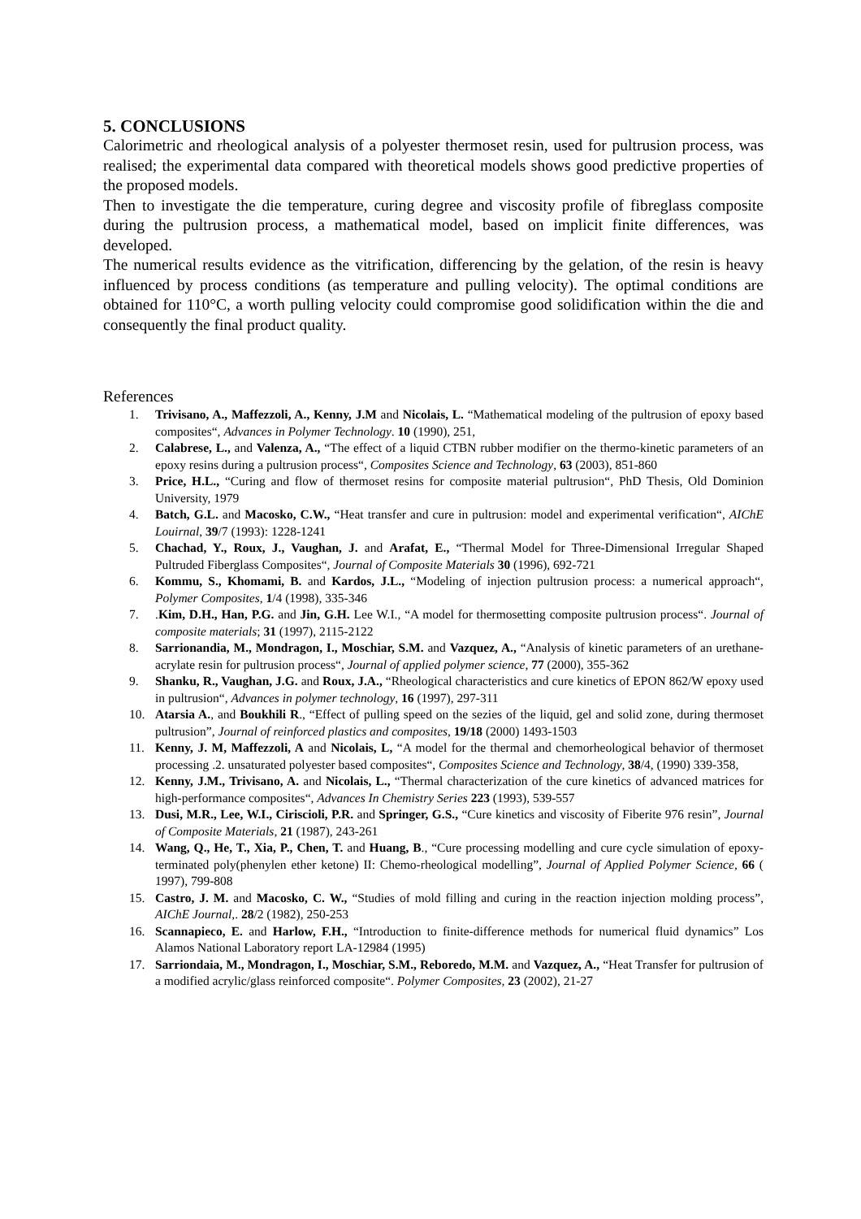5. CONCLUSIONS
Calorimetric and rheological analysis of a polyester thermoset resin, used for pultrusion process, was realised; the experimental data compared with theoretical models shows good predictive properties of the proposed models.
Then to investigate the die temperature, curing degree and viscosity profile of fibreglass composite during the pultrusion process, a mathematical model, based on implicit finite differences, was developed.
The numerical results evidence as the vitrification, differencing by the gelation, of the resin is heavy influenced by process conditions (as temperature and pulling velocity). The optimal conditions are obtained for 110°C, a worth pulling velocity could compromise good solidification within the die and consequently the final product quality.
References
1. Trivisano, A., Maffezzoli, A., Kenny, J.M and Nicolais, L. “Mathematical modeling of the pultrusion of epoxy based composites“, Advances in Polymer Technology. 10 (1990), 251,
2. Calabrese, L., and Valenza, A., “The effect of a liquid CTBN rubber modifier on the thermo-kinetic parameters of an epoxy resins during a pultrusion process“, Composites Science and Technology, 63 (2003), 851-860
3. Price, H.L., “Curing and flow of thermoset resins for composite material pultrusion“, PhD Thesis, Old Dominion University, 1979
4. Batch, G.L. and Macosko, C.W., “Heat transfer and cure in pultrusion: model and experimental verification“, AIChE Louirnal, 39/7 (1993): 1228-1241
5. Chachad, Y., Roux, J., Vaughan, J. and Arafat, E., “Thermal Model for Three-Dimensional Irregular Shaped Pultruded Fiberglass Composites“, Journal of Composite Materials 30 (1996), 692-721
6. Kommu, S., Khomami, B. and Kardos, J.L., “Modeling of injection pultrusion process: a numerical approach“, Polymer Composites, 1/4 (1998), 335-346
7..Kim, D.H., Han, P.G. and Jin, G.H. Lee W.I., “A model for thermosetting composite pultrusion process“. Journal of composite materials; 31 (1997), 2115-2122
8. Sarrionandia, M., Mondragon, I., Moschiar, S.M. and Vazquez, A., “Analysis of kinetic parameters of an urethane-acrylate resin for pultrusion process“, Journal of applied polymer science, 77 (2000), 355-362
9. Shanku, R., Vaughan, J.G. and Roux, J.A., “Rheological characteristics and cure kinetics of EPON 862/W epoxy used in pultrusion“, Advances in polymer technology, 16 (1997), 297-311
10. Atarsia A., and Boukhili R., “Effect of pulling speed on the sezies of the liquid, gel and solid zone, during thermoset pultrusion”, Journal of reinforced plastics and composites, 19/18 (2000) 1493-1503
11. Kenny, J. M, Maffezzoli, A and Nicolais, L, “A model for the thermal and chemorheological behavior of thermoset processing .2. unsaturated polyester based composites“, Composites Science and Technology, 38/4, (1990) 339-358,
12. Kenny, J.M., Trivisano, A. and Nicolais, L., “Thermal characterization of the cure kinetics of advanced matrices for high-performance composites“, Advances In Chemistry Series 223 (1993), 539-557
13. Dusi, M.R., Lee, W.I., Ciriscioli, P.R. and Springer, G.S., “Cure kinetics and viscosity of Fiberite 976 resin”, Journal of Composite Materials, 21 (1987), 243-261
14. Wang, Q., He, T., Xia, P., Chen, T. and Huang, B., “Cure processing modelling and cure cycle simulation of epoxy-terminated poly(phenylen ether ketone) II: Chemo-rheological modelling”, Journal of Applied Polymer Science, 66 ( 1997), 799-808
15. Castro, J. M. and Macosko, C. W., “Studies of mold filling and curing in the reaction injection molding process”, AIChE Journal,. 28/2 (1982), 250-253
16. Scannapieco, E. and Harlow, F.H., “Introduction to finite-difference methods for numerical fluid dynamics” Los Alamos National Laboratory report LA-12984 (1995)
17. Sarriondaia, M., Mondragon, I., Moschiar, S.M., Reboredo, M.M. and Vazquez, A., “Heat Transfer for pultrusion of a modified acrylic/glass reinforced composite“. Polymer Composites, 23 (2002), 21-27